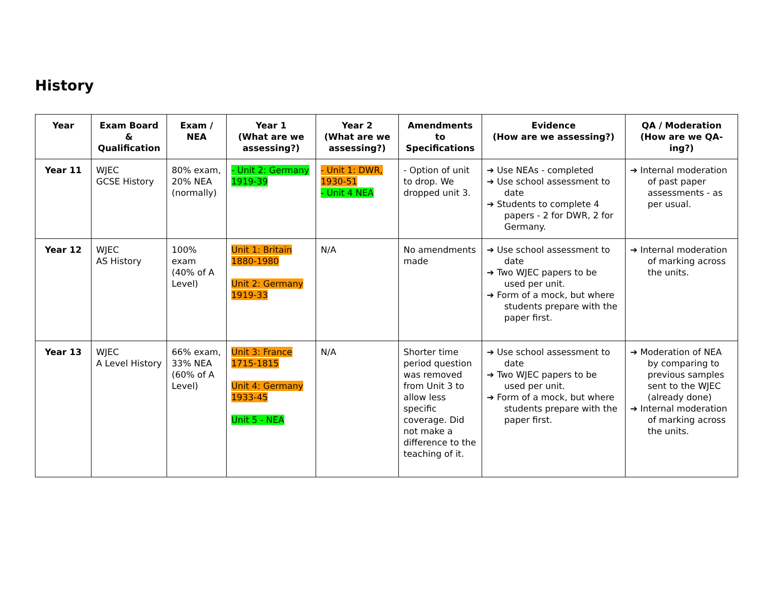History
| Year | Exam Board & Qualification | Exam / NEA | Year 1 (What are we assessing?) | Year 2 (What are we assessing?) | Amendments to Specifications | Evidence (How are we assessing?) | QA / Moderation (How are we QA-ing?) |
| --- | --- | --- | --- | --- | --- | --- | --- |
| Year 11 | WJEC GCSE History | 80% exam, 20% NEA (normally) | - Unit 2: Germany 1919-39 | - Unit 1: DWR, 1930-51 - Unit 4 NEA | - Option of unit to drop. We dropped unit 3. | ➔ Use NEAs - completed ➔ Use school assessment to date ➔ Students to complete 4 papers - 2 for DWR, 2 for Germany. | ➔ Internal moderation of past paper assessments - as per usual. |
| Year 12 | WJEC AS History | 100% exam (40% of A Level) | Unit 1: Britain 1880-1980 Unit 2: Germany 1919-33 | N/A | No amendments made | ➔ Use school assessment to date ➔ Two WJEC papers to be used per unit. ➔ Form of a mock, but where students prepare with the paper first. | ➔ Internal moderation of marking across the units. |
| Year 13 | WJEC A Level History | 66% exam, 33% NEA (60% of A Level) | Unit 3: France 1715-1815 Unit 4: Germany 1933-45 Unit 5 - NEA | N/A | Shorter time period question was removed from Unit 3 to allow less specific coverage. Did not make a difference to the teaching of it. | ➔ Use school assessment to date ➔ Two WJEC papers to be used per unit. ➔ Form of a mock, but where students prepare with the paper first. | ➔ Moderation of NEA by comparing to previous samples sent to the WJEC (already done) ➔ Internal moderation of marking across the units. |